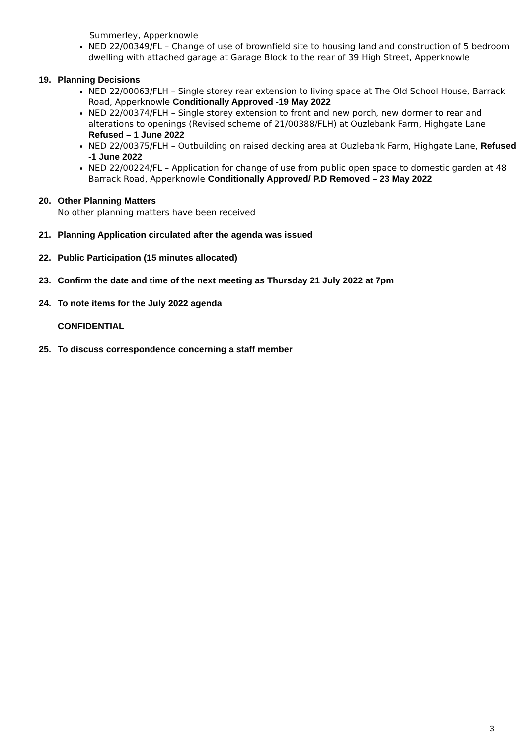Summerley, Apperknowle
NED 22/00349/FL – Change of use of brownfield site to housing land and construction of 5 bedroom dwelling with attached garage at Garage Block to the rear of 39 High Street, Apperknowle
19. Planning Decisions
NED 22/00063/FLH – Single storey rear extension to living space at The Old School House, Barrack Road, Apperknowle Conditionally Approved -19 May 2022
NED 22/00374/FLH – Single storey extension to front and new porch, new dormer to rear and alterations to openings (Revised scheme of 21/00388/FLH) at Ouzlebank Farm, Highgate Lane Refused – 1 June 2022
NED 22/00375/FLH – Outbuilding on raised decking area at Ouzlebank Farm, Highgate Lane, Refused -1 June 2022
NED 22/00224/FL – Application for change of use from public open space to domestic garden at 48 Barrack Road, Apperknowle Conditionally Approved/ P.D Removed – 23 May 2022
20. Other Planning Matters
No other planning matters have been received
21. Planning Application circulated after the agenda was issued
22. Public Participation (15 minutes allocated)
23. Confirm the date and time of the next meeting as Thursday 21 July 2022 at 7pm
24. To note items for the July 2022 agenda
CONFIDENTIAL
25. To discuss correspondence concerning a staff member
3